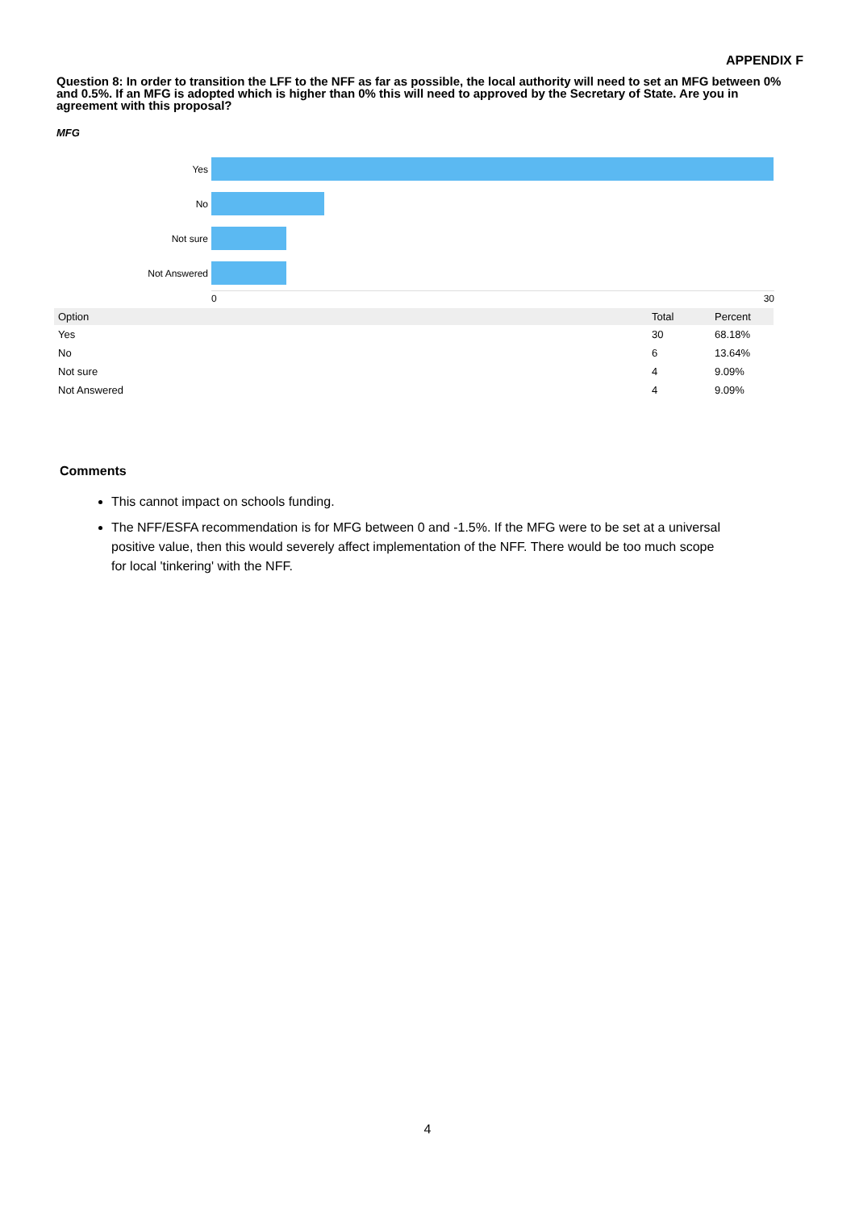APPENDIX F
Question 8: In order to transition the LFF to the NFF as far as possible, the local authority will need to set an MFG between 0% and 0.5%. If an MFG is adopted which is higher than 0% this will need to approved by the Secretary of State. Are you in agreement with this proposal?
MFG
Yes
No
Not sure
Not Answered
0 30
| Option | Total | Percent |
| --- | --- | --- |
| Yes | 30 | 68.18% |
| No | 6 | 13.64% |
| Not sure | 4 | 9.09% |
| Not Answered | 4 | 9.09% |
Comments
This cannot impact on schools funding.
The NFF/ESFA recommendation is for MFG between 0 and -1.5%. If the MFG were to be set at a universal positive value, then this would severely affect implementation of the NFF. There would be too much scope for local 'tinkering' with the NFF.
4